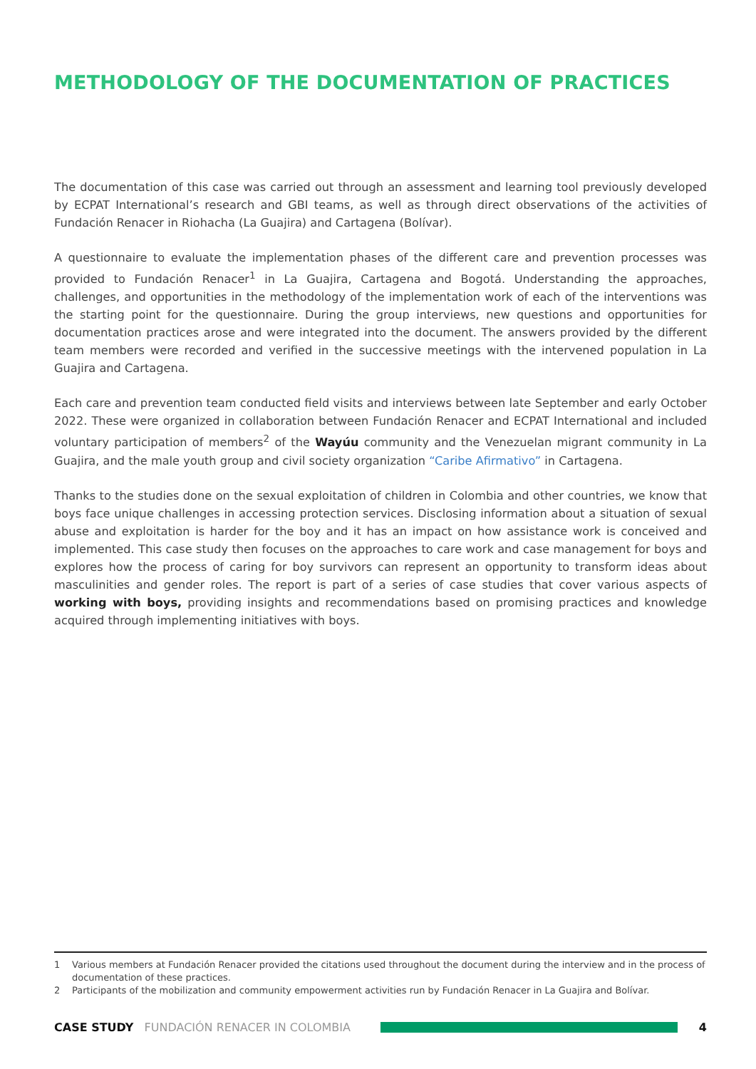METHODOLOGY OF THE DOCUMENTATION OF PRACTICES
The documentation of this case was carried out through an assessment and learning tool previously developed by ECPAT International’s research and GBI teams, as well as through direct observations of the activities of Fundación Renacer in Riohacha (La Guajira) and Cartagena (Bolívar).
A questionnaire to evaluate the implementation phases of the different care and prevention processes was provided to Fundación Renacer<sup>1</sup> in La Guajira, Cartagena and Bogotá. Understanding the approaches, challenges, and opportunities in the methodology of the implementation work of each of the interventions was the starting point for the questionnaire. During the group interviews, new questions and opportunities for documentation practices arose and were integrated into the document. The answers provided by the different team members were recorded and verified in the successive meetings with the intervened population in La Guajira and Cartagena.
Each care and prevention team conducted field visits and interviews between late September and early October 2022. These were organized in collaboration between Fundación Renacer and ECPAT International and included voluntary participation of members<sup>2</sup> of the Wayúu community and the Venezuelan migrant community in La Guajira, and the male youth group and civil society organization “Caribe Afirmativo” in Cartagena.
Thanks to the studies done on the sexual exploitation of children in Colombia and other countries, we know that boys face unique challenges in accessing protection services. Disclosing information about a situation of sexual abuse and exploitation is harder for the boy and it has an impact on how assistance work is conceived and implemented. This case study then focuses on the approaches to care work and case management for boys and explores how the process of caring for boy survivors can represent an opportunity to transform ideas about masculinities and gender roles. The report is part of a series of case studies that cover various aspects of working with boys, providing insights and recommendations based on promising practices and knowledge acquired through implementing initiatives with boys.
1 Various members at Fundación Renacer provided the citations used throughout the document during the interview and in the process of documentation of these practices.
2 Participants of the mobilization and community empowerment activities run by Fundación Renacer in La Guajira and Bolívar.
CASE STUDY FUNDACIÓN RENACER IN COLOMBIA 4